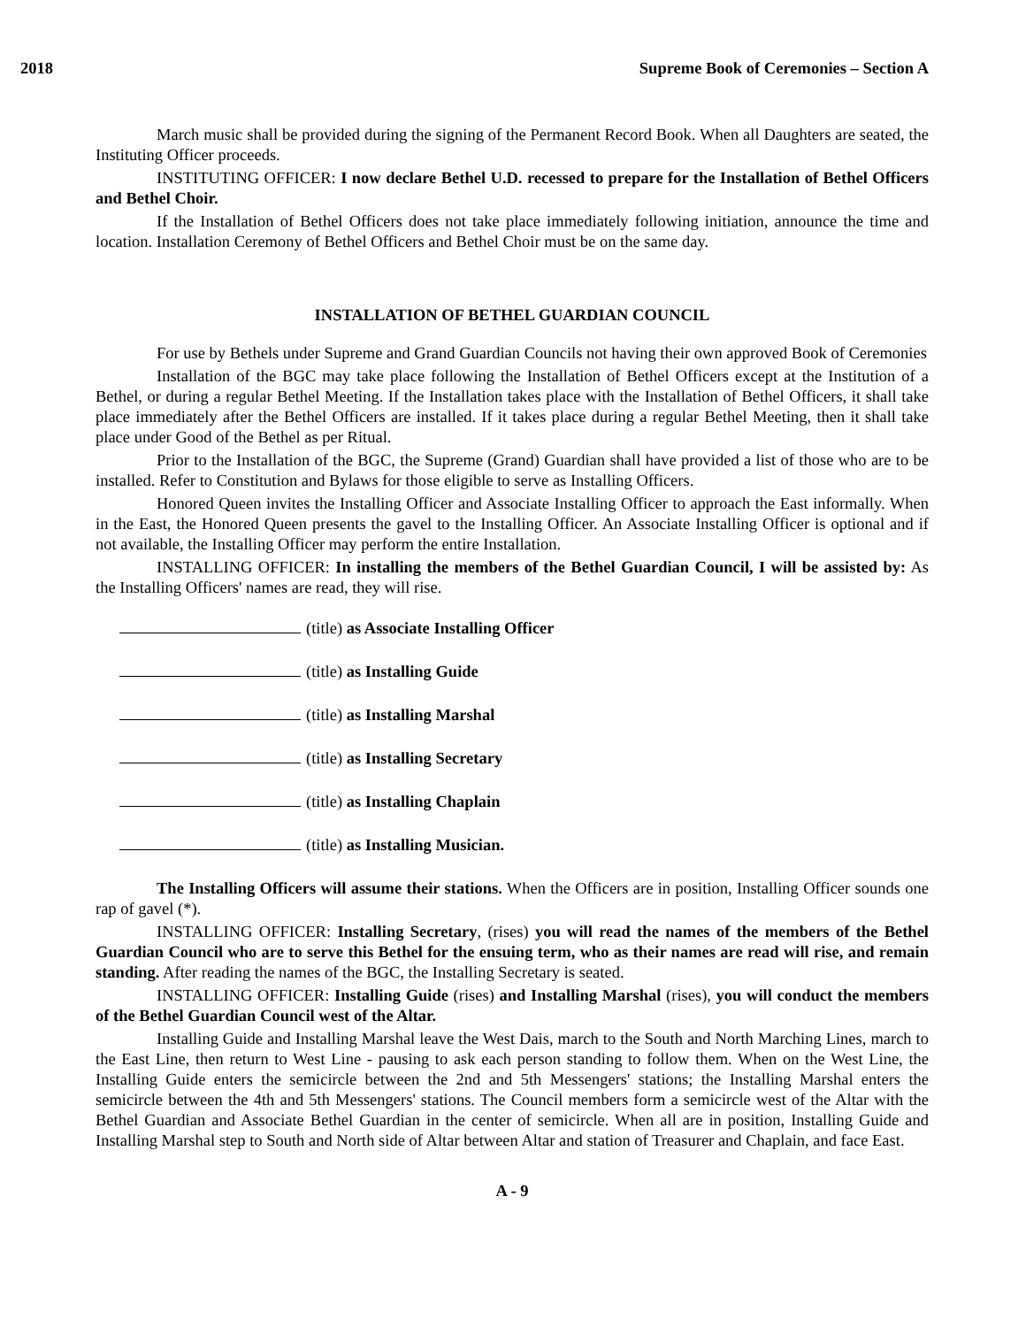2018 Supreme Book of Ceremonies – Section A
March music shall be provided during the signing of the Permanent Record Book. When all Daughters are seated, the Instituting Officer proceeds.
INSTITUTING OFFICER: I now declare Bethel U.D. recessed to prepare for the Installation of Bethel Officers and Bethel Choir.
If the Installation of Bethel Officers does not take place immediately following initiation, announce the time and location. Installation Ceremony of Bethel Officers and Bethel Choir must be on the same day.
INSTALLATION OF BETHEL GUARDIAN COUNCIL
For use by Bethels under Supreme and Grand Guardian Councils not having their own approved Book of Ceremonies
Installation of the BGC may take place following the Installation of Bethel Officers except at the Institution of a Bethel, or during a regular Bethel Meeting. If the Installation takes place with the Installation of Bethel Officers, it shall take place immediately after the Bethel Officers are installed. If it takes place during a regular Bethel Meeting, then it shall take place under Good of the Bethel as per Ritual.
Prior to the Installation of the BGC, the Supreme (Grand) Guardian shall have provided a list of those who are to be installed. Refer to Constitution and Bylaws for those eligible to serve as Installing Officers.
Honored Queen invites the Installing Officer and Associate Installing Officer to approach the East informally. When in the East, the Honored Queen presents the gavel to the Installing Officer. An Associate Installing Officer is optional and if not available, the Installing Officer may perform the entire Installation.
INSTALLING OFFICER: In installing the members of the Bethel Guardian Council, I will be assisted by: As the Installing Officers' names are read, they will rise.
(title) as Associate Installing Officer
(title) as Installing Guide
(title) as Installing Marshal
(title) as Installing Secretary
(title) as Installing Chaplain
(title) as Installing Musician.
The Installing Officers will assume their stations. When the Officers are in position, Installing Officer sounds one rap of gavel (*).
INSTALLING OFFICER: Installing Secretary, (rises) you will read the names of the members of the Bethel Guardian Council who are to serve this Bethel for the ensuing term, who as their names are read will rise, and remain standing. After reading the names of the BGC, the Installing Secretary is seated.
INSTALLING OFFICER: Installing Guide (rises) and Installing Marshal (rises), you will conduct the members of the Bethel Guardian Council west of the Altar.
Installing Guide and Installing Marshal leave the West Dais, march to the South and North Marching Lines, march to the East Line, then return to West Line - pausing to ask each person standing to follow them. When on the West Line, the Installing Guide enters the semicircle between the 2nd and 5th Messengers' stations; the Installing Marshal enters the semicircle between the 4th and 5th Messengers' stations. The Council members form a semicircle west of the Altar with the Bethel Guardian and Associate Bethel Guardian in the center of semicircle. When all are in position, Installing Guide and Installing Marshal step to South and North side of Altar between Altar and station of Treasurer and Chaplain, and face East.
A - 9